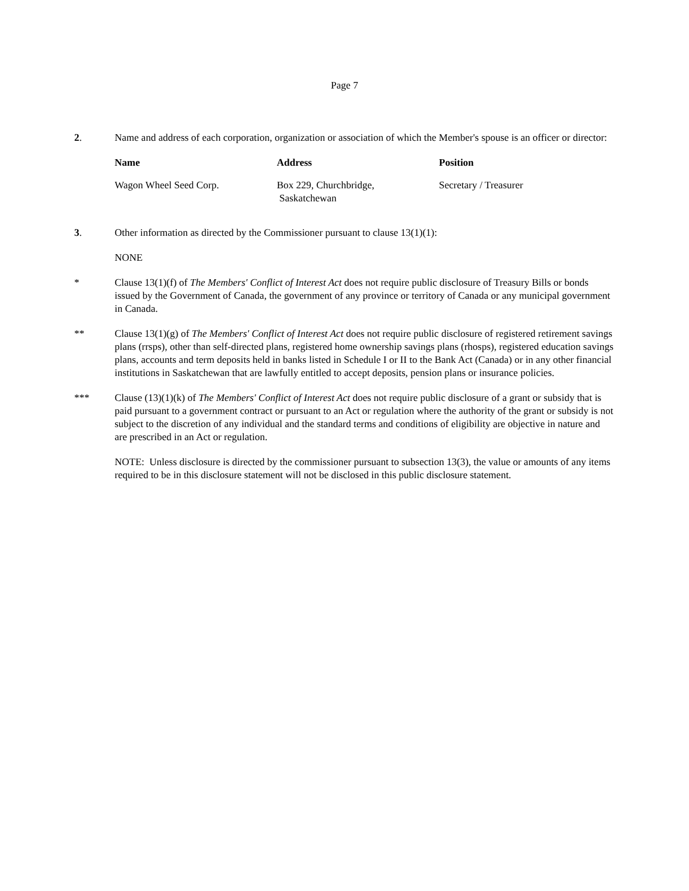Page 7
2. Name and address of each corporation, organization or association of which the Member's spouse is an officer or director:
| Name | Address | Position |
| --- | --- | --- |
| Wagon Wheel Seed Corp. | Box 229, Churchbridge, Saskatchewan | Secretary / Treasurer |
3. Other information as directed by the Commissioner pursuant to clause 13(1)(1):
NONE
* Clause 13(1)(f) of The Members' Conflict of Interest Act does not require public disclosure of Treasury Bills or bonds issued by the Government of Canada, the government of any province or territory of Canada or any municipal government in Canada.
** Clause 13(1)(g) of The Members' Conflict of Interest Act does not require public disclosure of registered retirement savings plans (rrsps), other than self-directed plans, registered home ownership savings plans (rhosps), registered education savings plans, accounts and term deposits held in banks listed in Schedule I or II to the Bank Act (Canada) or in any other financial institutions in Saskatchewan that are lawfully entitled to accept deposits, pension plans or insurance policies.
*** Clause (13)(1)(k) of The Members' Conflict of Interest Act does not require public disclosure of a grant or subsidy that is paid pursuant to a government contract or pursuant to an Act or regulation where the authority of the grant or subsidy is not subject to the discretion of any individual and the standard terms and conditions of eligibility are objective in nature and are prescribed in an Act or regulation.
NOTE: Unless disclosure is directed by the commissioner pursuant to subsection 13(3), the value or amounts of any items required to be in this disclosure statement will not be disclosed in this public disclosure statement.